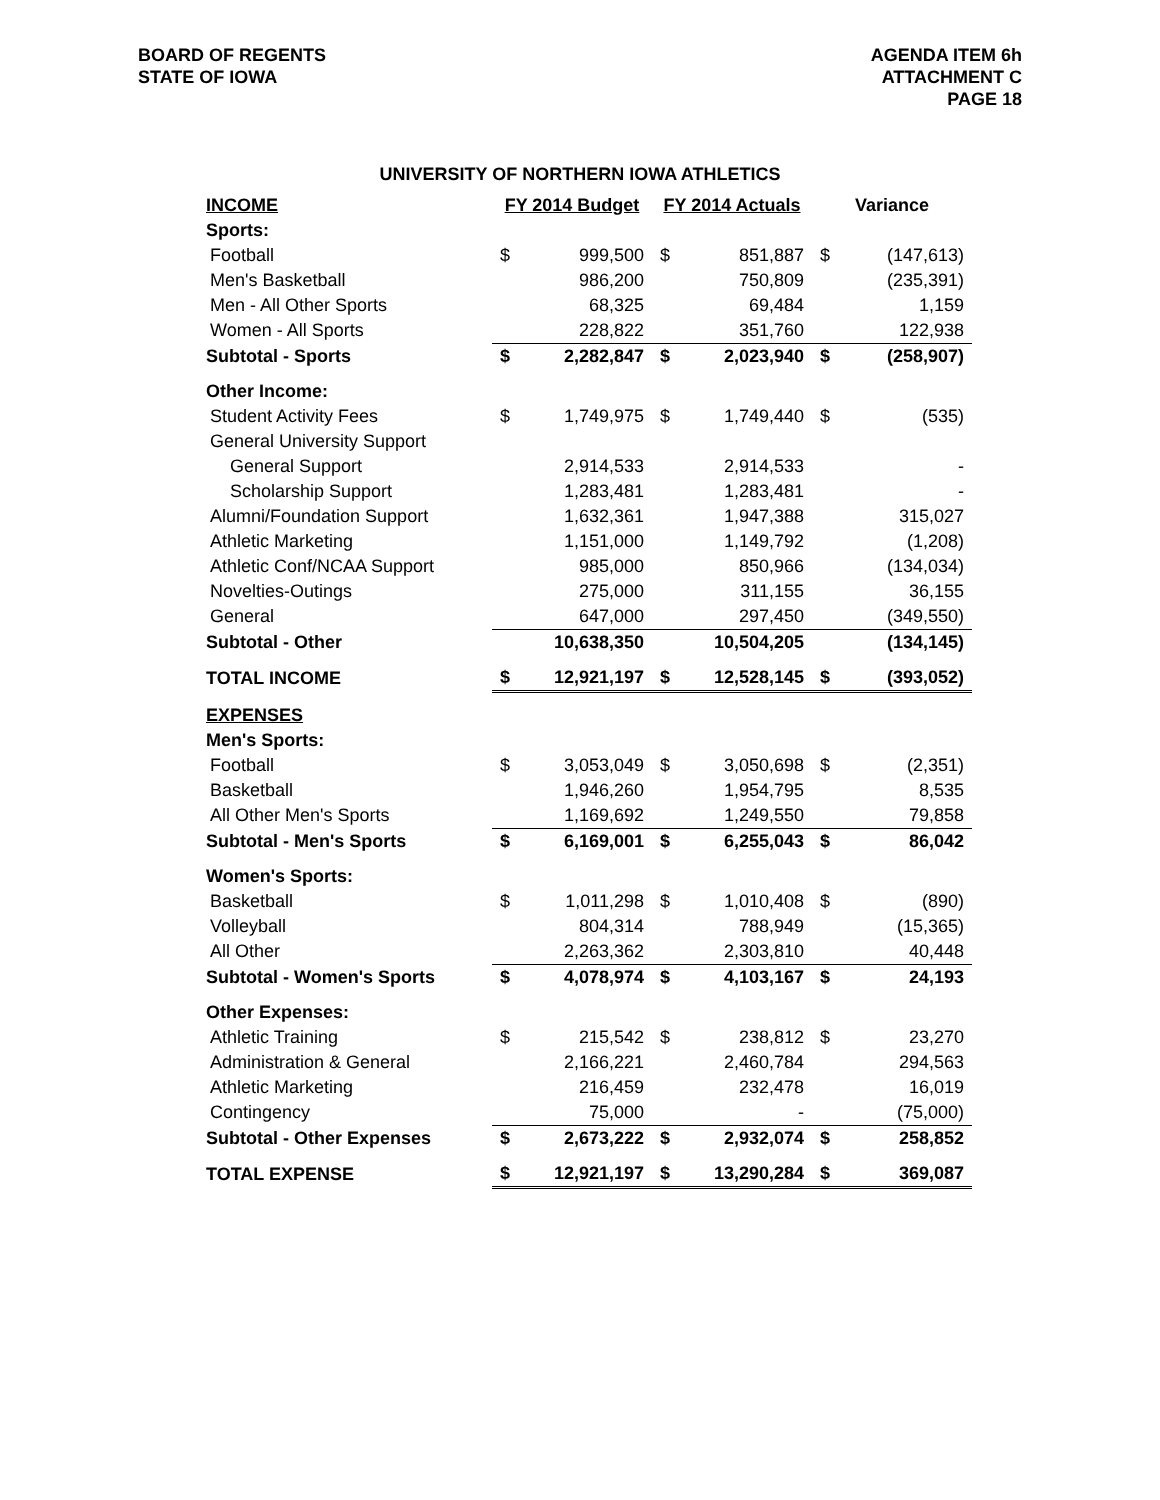BOARD OF REGENTS
STATE OF IOWA
AGENDA ITEM 6h
ATTACHMENT C
PAGE 18
UNIVERSITY OF NORTHERN IOWA ATHLETICS
| INCOME | FY 2014 Budget | | FY 2014 Actuals | | Variance | |
| --- | --- | --- | --- | --- | --- | --- |
| Sports: | | | | | | |
| Football | $ | 999,500 | $ | 851,887 | $ | (147,613) |
| Men's Basketball | | 986,200 | | 750,809 | | (235,391) |
| Men - All Other Sports | | 68,325 | | 69,484 | | 1,159 |
| Women - All Sports | | 228,822 | | 351,760 | | 122,938 |
| Subtotal - Sports | $ | 2,282,847 | $ | 2,023,940 | $ | (258,907) |
| Other Income: | | | | | | |
| Student Activity Fees | $ | 1,749,975 | $ | 1,749,440 | $ | (535) |
| General University Support | | | | | | |
| General Support | | 2,914,533 | | 2,914,533 | | - |
| Scholarship Support | | 1,283,481 | | 1,283,481 | | - |
| Alumni/Foundation Support | | 1,632,361 | | 1,947,388 | | 315,027 |
| Athletic Marketing | | 1,151,000 | | 1,149,792 | | (1,208) |
| Athletic Conf/NCAA Support | | 985,000 | | 850,966 | | (134,034) |
| Novelties-Outings | | 275,000 | | 311,155 | | 36,155 |
| General | | 647,000 | | 297,450 | | (349,550) |
| Subtotal - Other | | 10,638,350 | | 10,504,205 | | (134,145) |
| TOTAL INCOME | $ | 12,921,197 | $ | 12,528,145 | $ | (393,052) |
| EXPENSES | | | | | | |
| Men's Sports: | | | | | | |
| Football | $ | 3,053,049 | $ | 3,050,698 | $ | (2,351) |
| Basketball | | 1,946,260 | | 1,954,795 | | 8,535 |
| All Other Men's Sports | | 1,169,692 | | 1,249,550 | | 79,858 |
| Subtotal - Men's Sports | $ | 6,169,001 | $ | 6,255,043 | $ | 86,042 |
| Women's Sports: | | | | | | |
| Basketball | $ | 1,011,298 | $ | 1,010,408 | $ | (890) |
| Volleyball | | 804,314 | | 788,949 | | (15,365) |
| All Other | | 2,263,362 | | 2,303,810 | | 40,448 |
| Subtotal - Women's Sports | $ | 4,078,974 | $ | 4,103,167 | $ | 24,193 |
| Other Expenses: | | | | | | |
| Athletic Training | $ | 215,542 | $ | 238,812 | $ | 23,270 |
| Administration & General | | 2,166,221 | | 2,460,784 | | 294,563 |
| Athletic Marketing | | 216,459 | | 232,478 | | 16,019 |
| Contingency | | 75,000 | | - | | (75,000) |
| Subtotal - Other Expenses | $ | 2,673,222 | $ | 2,932,074 | $ | 258,852 |
| TOTAL EXPENSE | $ | 12,921,197 | $ | 13,290,284 | $ | 369,087 |